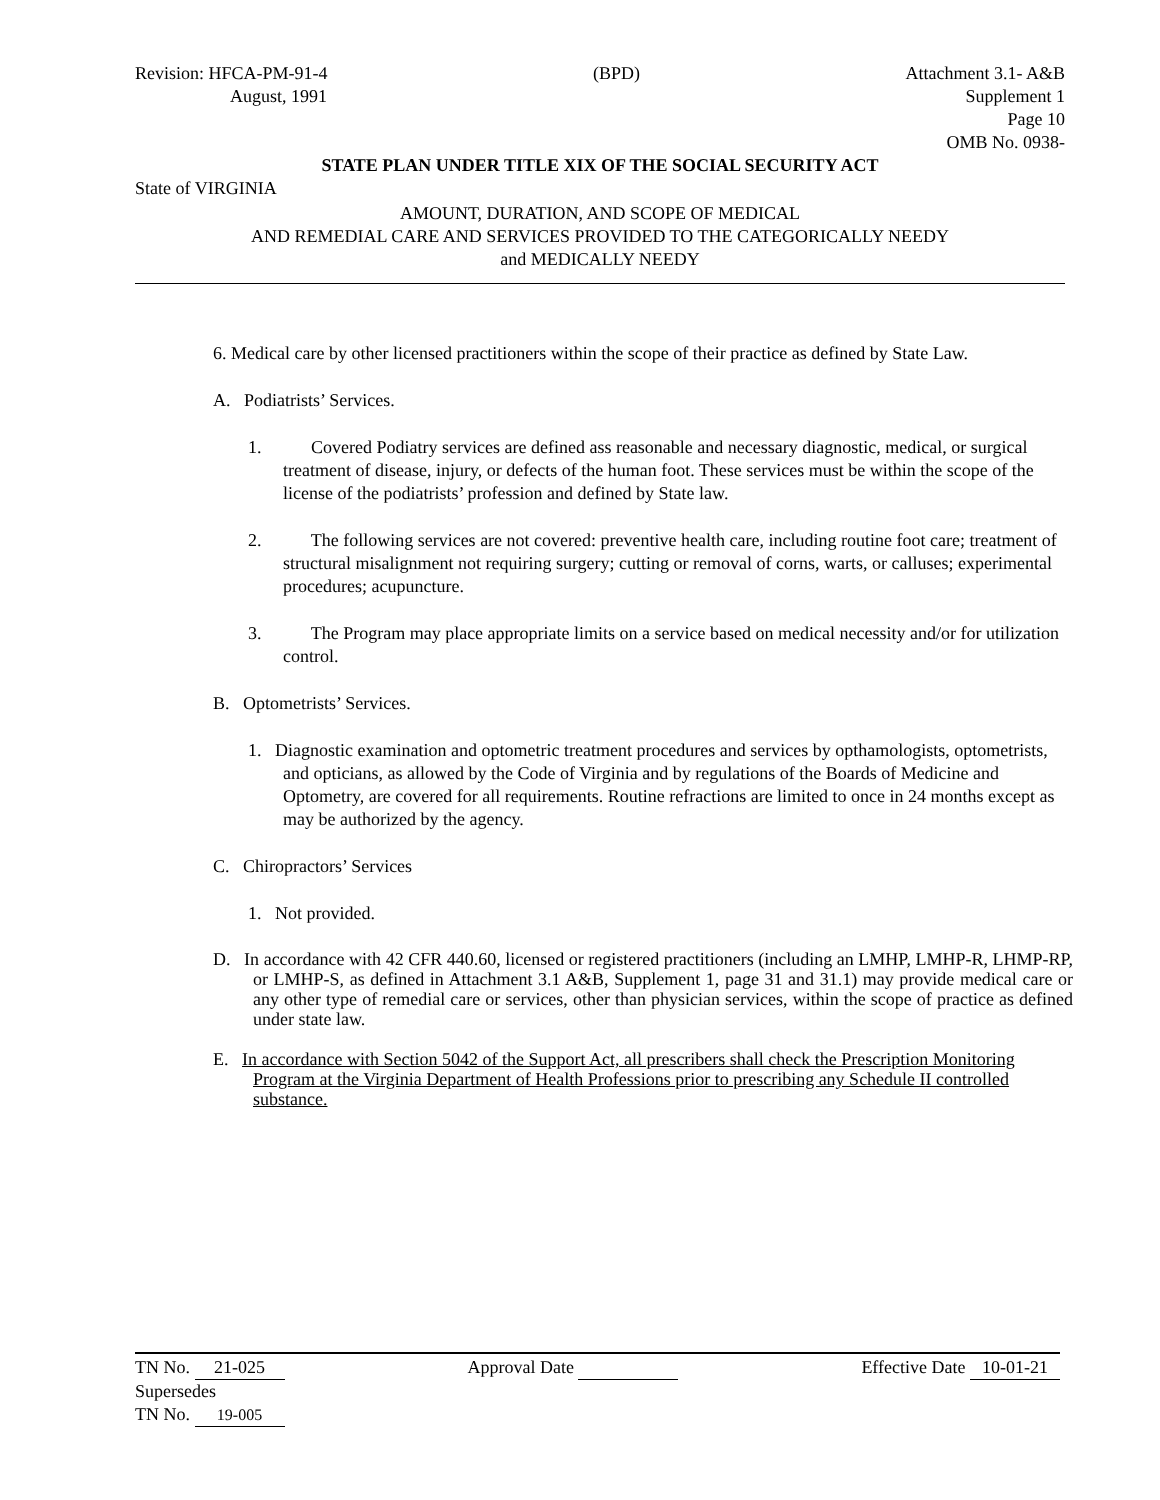Revision: HFCA-PM-91-4 (BPD) Attachment 3.1- A&B
August, 1991 Supplement 1
Page 10
OMB No. 0938-
STATE PLAN UNDER TITLE XIX OF THE SOCIAL SECURITY ACT
State of VIRGINIA
AMOUNT, DURATION, AND SCOPE OF MEDICAL
AND REMEDIAL CARE AND SERVICES PROVIDED TO THE CATEGORICALLY NEEDY
and MEDICALLY NEEDY
6. Medical care by other licensed practitioners within the scope of their practice as defined by State Law.
A. Podiatrists’ Services.
1. Covered Podiatry services are defined ass reasonable and necessary diagnostic, medical, or surgical treatment of disease, injury, or defects of the human foot. These services must be within the scope of the license of the podiatrists’ profession and defined by State law.
2. The following services are not covered: preventive health care, including routine foot care; treatment of structural misalignment not requiring surgery; cutting or removal of corns, warts, or calluses; experimental procedures; acupuncture.
3. The Program may place appropriate limits on a service based on medical necessity and/or for utilization control.
B. Optometrists’ Services.
1. Diagnostic examination and optometric treatment procedures and services by opthamologists, optometrists, and opticians, as allowed by the Code of Virginia and by regulations of the Boards of Medicine and Optometry, are covered for all requirements. Routine refractions are limited to once in 24 months except as may be authorized by the agency.
C. Chiropractors’ Services
1. Not provided.
D. In accordance with 42 CFR 440.60, licensed or registered practitioners (including an LMHP, LMHP-R, LHMP-RP, or LMHP-S, as defined in Attachment 3.1 A&B, Supplement 1, page 31 and 31.1) may provide medical care or any other type of remedial care or services, other than physician services, within the scope of practice as defined under state law.
E. In accordance with Section 5042 of the Support Act, all prescribers shall check the Prescription Monitoring Program at the Virginia Department of Health Professions prior to prescribing any Schedule II controlled substance.
TN No. 21-025 Approval Date Effective Date 10-01-21
Supersedes
TN No. 19-005